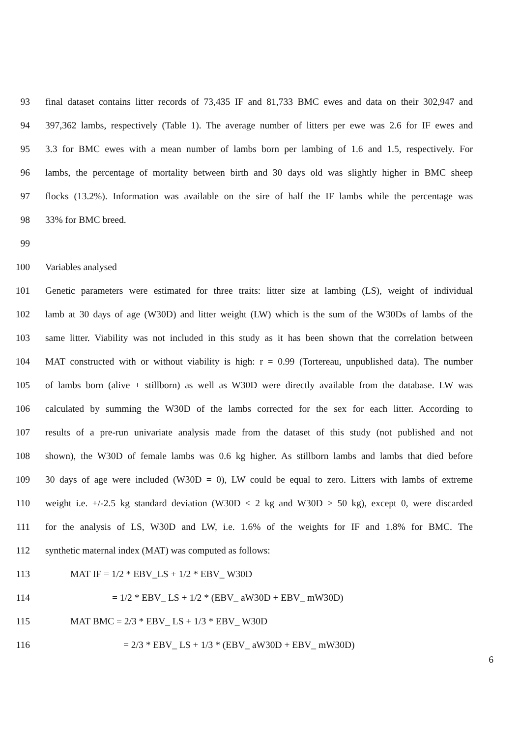93 final dataset contains litter records of 73,435 IF and 81,733 BMC ewes and data on their 302,947 and
94 397,362 lambs, respectively (Table 1). The average number of litters per ewe was 2.6 for IF ewes and
95 3.3 for BMC ewes with a mean number of lambs born per lambing of 1.6 and 1.5, respectively. For
96 lambs, the percentage of mortality between birth and 30 days old was slightly higher in BMC sheep
97 flocks (13.2%). Information was available on the sire of half the IF lambs while the percentage was
98 33% for BMC breed.
99
100 Variables analysed
101 Genetic parameters were estimated for three traits: litter size at lambing (LS), weight of individual
102 lamb at 30 days of age (W30D) and litter weight (LW) which is the sum of the W30Ds of lambs of the
103 same litter. Viability was not included in this study as it has been shown that the correlation between
104 MAT constructed with or without viability is high: r = 0.99 (Tortereau, unpublished data). The number
105 of lambs born (alive + stillborn) as well as W30D were directly available from the database. LW was
106 calculated by summing the W30D of the lambs corrected for the sex for each litter. According to
107 results of a pre-run univariate analysis made from the dataset of this study (not published and not
108 shown), the W30D of female lambs was 0.6 kg higher. As stillborn lambs and lambs that died before
109 30 days of age were included (W30D = 0), LW could be equal to zero. Litters with lambs of extreme
110 weight i.e. +/-2.5 kg standard deviation (W30D < 2 kg and W30D > 50 kg), except 0, were discarded
111 for the analysis of LS, W30D and LW, i.e. 1.6% of the weights for IF and 1.8% for BMC. The
112 synthetic maternal index (MAT) was computed as follows:
113 MAT IF = 1/2 * EBV_LS + 1/2 * EBV_ W30D
114 = 1/2 * EBV_ LS + 1/2 * (EBV_ aW30D + EBV_ mW30D)
115 MAT BMC = 2/3 * EBV_ LS + 1/3 * EBV_ W30D
116 = 2/3 * EBV_ LS + 1/3 * (EBV_ aW30D + EBV_ mW30D)
6